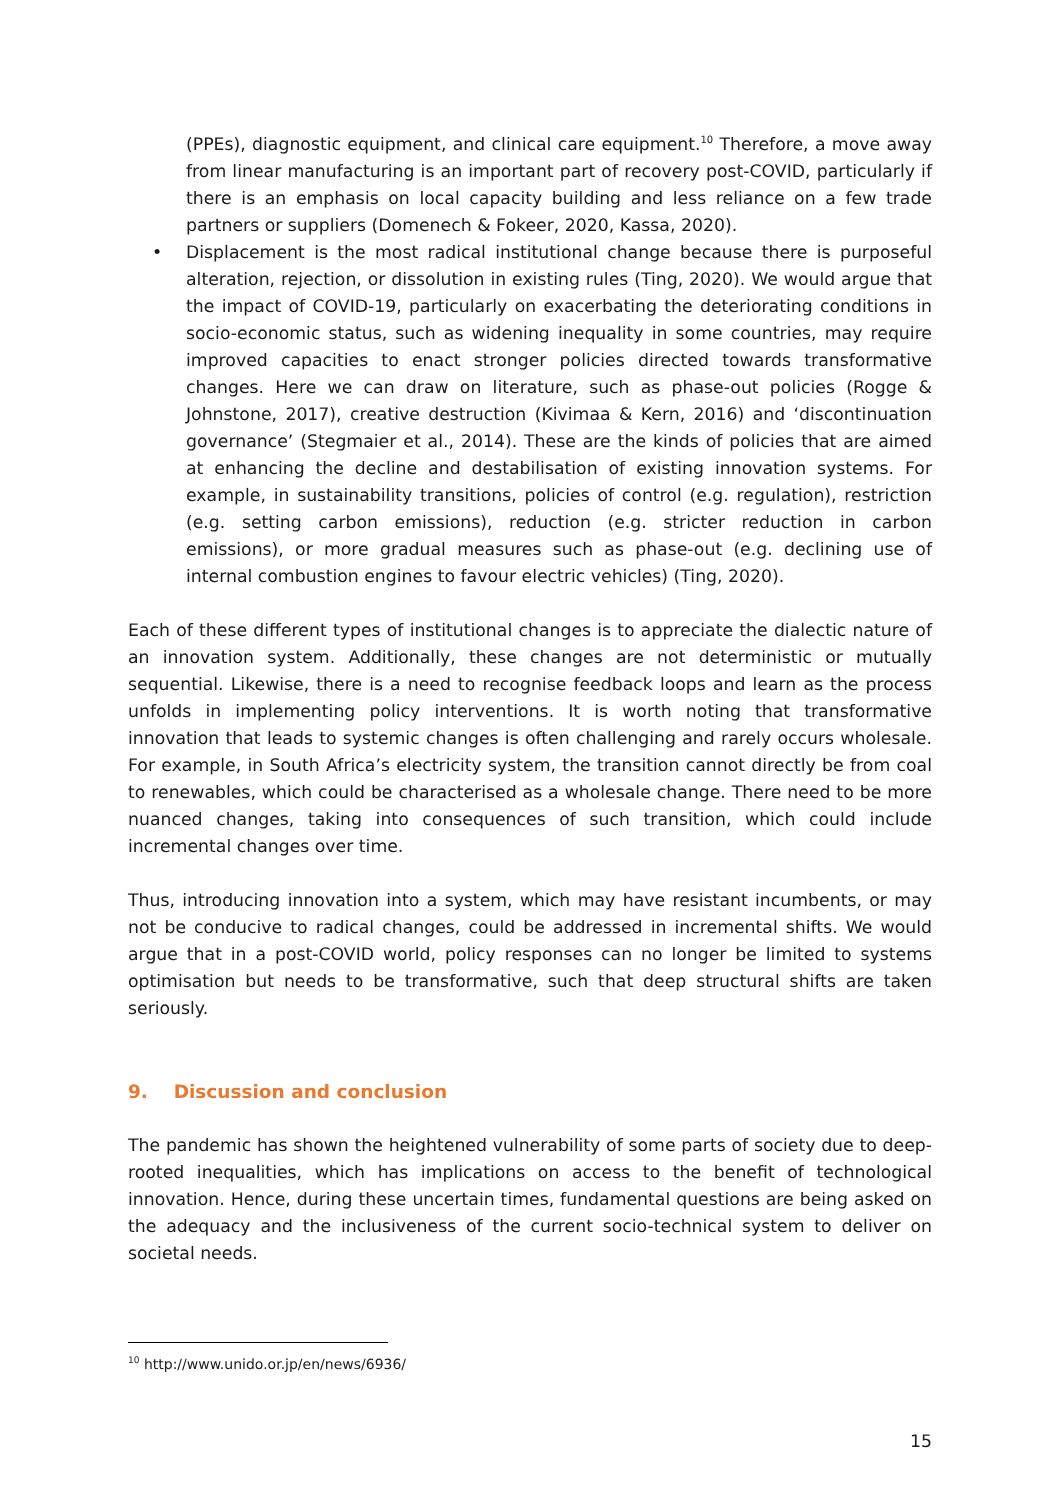(PPEs), diagnostic equipment, and clinical care equipment.<sup>10</sup> Therefore, a move away from linear manufacturing is an important part of recovery post-COVID, particularly if there is an emphasis on local capacity building and less reliance on a few trade partners or suppliers (Domenech & Fokeer, 2020, Kassa, 2020).
• Displacement is the most radical institutional change because there is purposeful alteration, rejection, or dissolution in existing rules (Ting, 2020). We would argue that the impact of COVID-19, particularly on exacerbating the deteriorating conditions in socio-economic status, such as widening inequality in some countries, may require improved capacities to enact stronger policies directed towards transformative changes. Here we can draw on literature, such as phase-out policies (Rogge & Johnstone, 2017), creative destruction (Kivimaa & Kern, 2016) and ‘discontinuation governance’ (Stegmaier et al., 2014). These are the kinds of policies that are aimed at enhancing the decline and destabilisation of existing innovation systems. For example, in sustainability transitions, policies of control (e.g. regulation), restriction (e.g. setting carbon emissions), reduction (e.g. stricter reduction in carbon emissions), or more gradual measures such as phase-out (e.g. declining use of internal combustion engines to favour electric vehicles) (Ting, 2020).
Each of these different types of institutional changes is to appreciate the dialectic nature of an innovation system. Additionally, these changes are not deterministic or mutually sequential. Likewise, there is a need to recognise feedback loops and learn as the process unfolds in implementing policy interventions. It is worth noting that transformative innovation that leads to systemic changes is often challenging and rarely occurs wholesale. For example, in South Africa’s electricity system, the transition cannot directly be from coal to renewables, which could be characterised as a wholesale change. There need to be more nuanced changes, taking into consequences of such transition, which could include incremental changes over time.
Thus, introducing innovation into a system, which may have resistant incumbents, or may not be conducive to radical changes, could be addressed in incremental shifts. We would argue that in a post-COVID world, policy responses can no longer be limited to systems optimisation but needs to be transformative, such that deep structural shifts are taken seriously.
9. Discussion and conclusion
The pandemic has shown the heightened vulnerability of some parts of society due to deep-rooted inequalities, which has implications on access to the benefit of technological innovation. Hence, during these uncertain times, fundamental questions are being asked on the adequacy and the inclusiveness of the current socio-technical system to deliver on societal needs.
<sup>10</sup> http://www.unido.or.jp/en/news/6936/
15